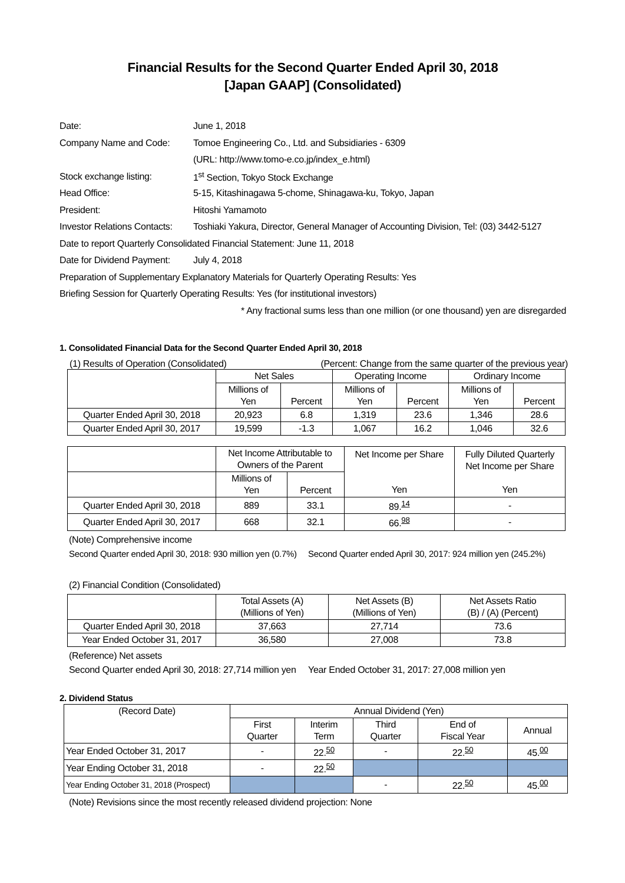Financial Results for the Second Quarter Ended April 30, 2018
[Japan GAAP] (Consolidated)
| Date: | June 1, 2018 |
| Company Name and Code: | Tomoe Engineering Co., Ltd. and Subsidiaries - 6309 |
| | (URL: http://www.tomo-e.co.jp/index_e.html) |
| Stock exchange listing: | 1<sup>st</sup> Section, Tokyo Stock Exchange |
| Head Office: | 5-15, Kitashinagawa 5-chome, Shinagawa-ku, Tokyo, Japan |
| President: | Hitoshi Yamamoto |
| Investor Relations Contacts: | Toshiaki Yakura, Director, General Manager of Accounting Division, Tel: (03) 3442-5127 |
| Date to report Quarterly Consolidated Financial Statement: June 11, 2018 | |
| Date for Dividend Payment: | July 4, 2018 |
| Preparation of Supplementary Explanatory Materials for Quarterly Operating Results: Yes | |
| Briefing Session for Quarterly Operating Results: Yes (for institutional investors) | |
| * Any fractional sums less than one million (or one thousand) yen are disregarded | |
1. Consolidated Financial Data for the Second Quarter Ended April 30, 2018
(1) Results of Operation (Consolidated) (Percent: Change from the same quarter of the previous year)
| | Net Sales | | Operating Income | | Ordinary Income | |
| | Millions of Yen | Percent | Millions of Yen | Percent | Millions of Yen | Percent |
| Quarter Ended April 30, 2018 | 20,923 | 6.8 | 1,319 | 23.6 | 1,346 | 28.6 |
| Quarter Ended April 30, 2017 | 19,599 | -1.3 | 1,067 | 16.2 | 1,046 | 32.6 |
| | Net Income Attributable to Owners of the Parent | | Net Income per Share Yen | Fully Diluted Quarterly Net Income per Share Yen |
| | Millions of Yen | Percent | | |
| Quarter Ended April 30, 2018 | 889 | 33.1 | 89.<sup>14</sup> | - |
| Quarter Ended April 30, 2017 | 668 | 32.1 | 66.<sup>98</sup> | - |
(Note) Comprehensive income
Second Quarter ended April 30, 2018: 930 million yen (0.7%) Second Quarter ended April 30, 2017: 924 million yen (245.2%)
(2) Financial Condition (Consolidated)
| | Total Assets (A) (Millions of Yen) | Net Assets (B) (Millions of Yen) | Net Assets Ratio (B) / (A) (Percent) |
| Quarter Ended April 30, 2018 | 37,663 | 27,714 | 73.6 |
| Year Ended October 31, 2017 | 36,580 | 27,008 | 73.8 |
(Reference) Net assets
Second Quarter ended April 30, 2018: 27,714 million yen Year Ended October 31, 2017: 27,008 million yen
2. Dividend Status
| (Record Date) | Annual Dividend (Yen) | | | | |
| | First Quarter | Interim Term | Third Quarter | End of Fiscal Year | Annual |
| Year Ended October 31, 2017 | - | 22.<sup>50</sup> | - | 22.<sup>50</sup> | 45.<sup>00</sup> |
| Year Ending October 31, 2018 | - | 22.<sup>50</sup> | | | |
| Year Ending October 31, 2018 (Prospect) | | | - | 22.<sup>50</sup> | 45.<sup>00</sup> |
(Note) Revisions since the most recently released dividend projection: None